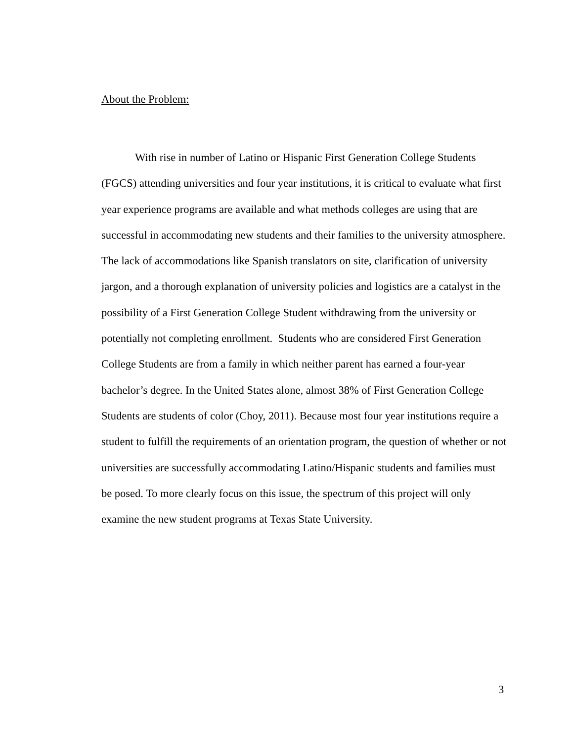About the Problem:
With rise in number of Latino or Hispanic First Generation College Students (FGCS) attending universities and four year institutions, it is critical to evaluate what first year experience programs are available and what methods colleges are using that are successful in accommodating new students and their families to the university atmosphere. The lack of accommodations like Spanish translators on site, clarification of university jargon, and a thorough explanation of university policies and logistics are a catalyst in the possibility of a First Generation College Student withdrawing from the university or potentially not completing enrollment. Students who are considered First Generation College Students are from a family in which neither parent has earned a four-year bachelor’s degree. In the United States alone, almost 38% of First Generation College Students are students of color (Choy, 2011). Because most four year institutions require a student to fulfill the requirements of an orientation program, the question of whether or not universities are successfully accommodating Latino/Hispanic students and families must be posed. To more clearly focus on this issue, the spectrum of this project will only examine the new student programs at Texas State University.
3